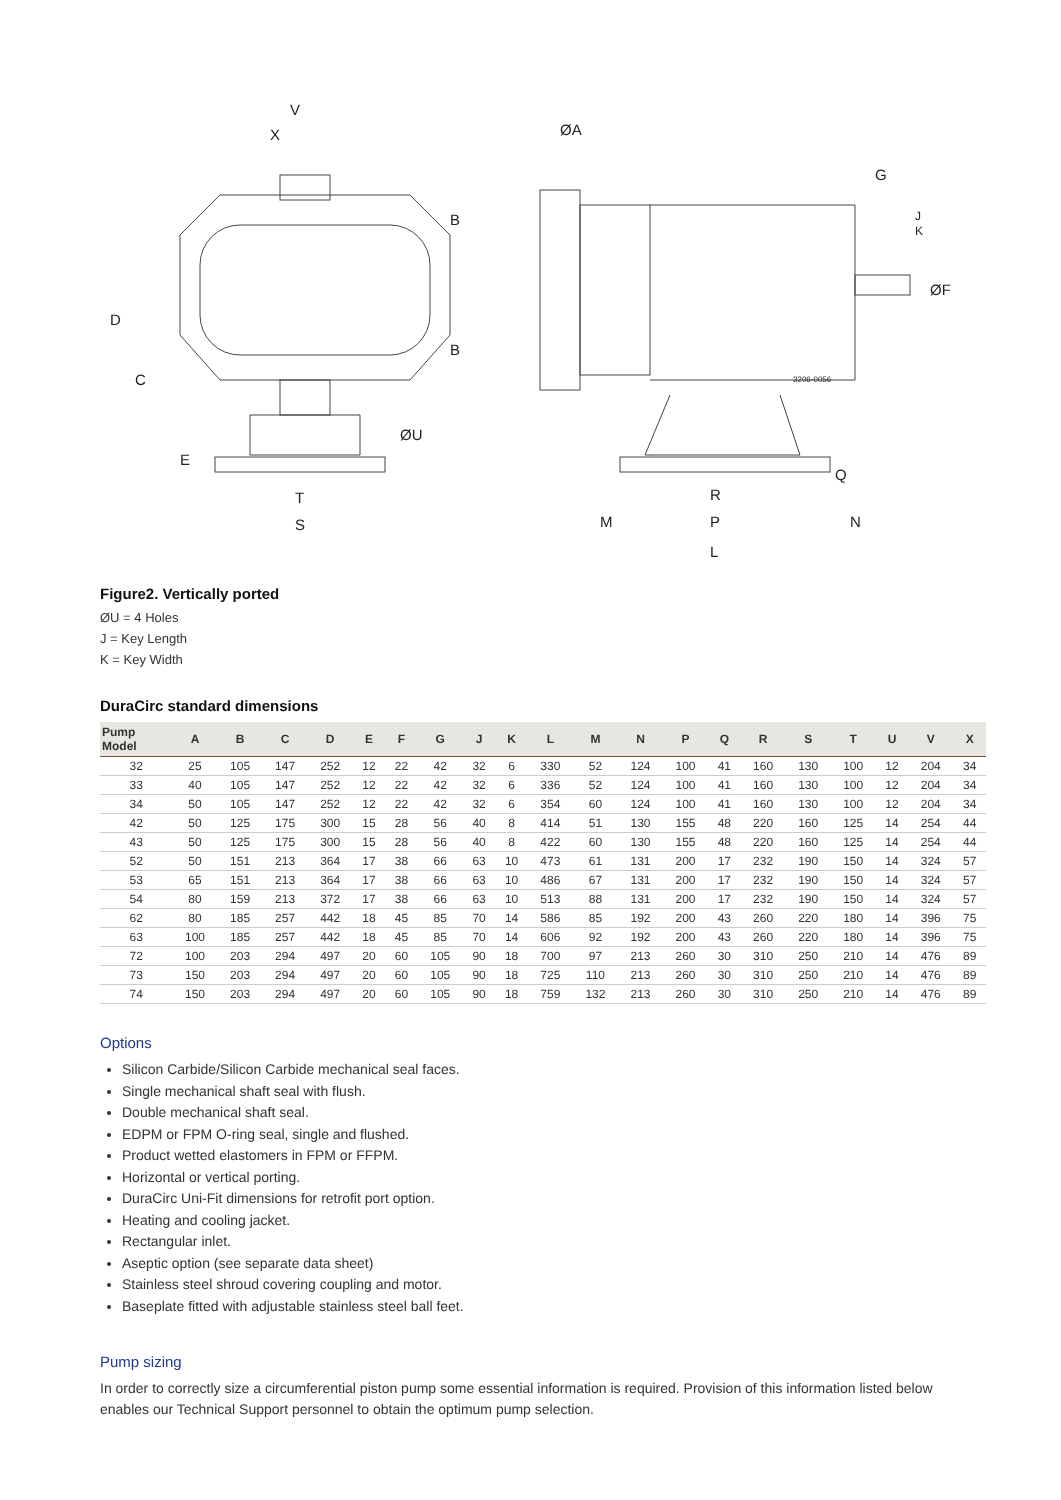V
X
ØA
G
J
K
ØF
B
B
D
C
E
ØU
T
S
Q
R
M
P
N
L
3206-0056
Figure2. Vertically ported
ØU = 4 Holes
J = Key Length
K = Key Width
DuraCirc standard dimensions
| Pump Model | A | B | C | D | E | F | G | J | K | L | M | N | P | Q | R | S | T | U | V | X |
| --- | --- | --- | --- | --- | --- | --- | --- | --- | --- | --- | --- | --- | --- | --- | --- | --- | --- | --- | --- | --- |
| 32 | 25 | 105 | 147 | 252 | 12 | 22 | 42 | 32 | 6 | 330 | 52 | 124 | 100 | 41 | 160 | 130 | 100 | 12 | 204 | 34 |
| 33 | 40 | 105 | 147 | 252 | 12 | 22 | 42 | 32 | 6 | 336 | 52 | 124 | 100 | 41 | 160 | 130 | 100 | 12 | 204 | 34 |
| 34 | 50 | 105 | 147 | 252 | 12 | 22 | 42 | 32 | 6 | 354 | 60 | 124 | 100 | 41 | 160 | 130 | 100 | 12 | 204 | 34 |
| 42 | 50 | 125 | 175 | 300 | 15 | 28 | 56 | 40 | 8 | 414 | 51 | 130 | 155 | 48 | 220 | 160 | 125 | 14 | 254 | 44 |
| 43 | 50 | 125 | 175 | 300 | 15 | 28 | 56 | 40 | 8 | 422 | 60 | 130 | 155 | 48 | 220 | 160 | 125 | 14 | 254 | 44 |
| 52 | 50 | 151 | 213 | 364 | 17 | 38 | 66 | 63 | 10 | 473 | 61 | 131 | 200 | 17 | 232 | 190 | 150 | 14 | 324 | 57 |
| 53 | 65 | 151 | 213 | 364 | 17 | 38 | 66 | 63 | 10 | 486 | 67 | 131 | 200 | 17 | 232 | 190 | 150 | 14 | 324 | 57 |
| 54 | 80 | 159 | 213 | 372 | 17 | 38 | 66 | 63 | 10 | 513 | 88 | 131 | 200 | 17 | 232 | 190 | 150 | 14 | 324 | 57 |
| 62 | 80 | 185 | 257 | 442 | 18 | 45 | 85 | 70 | 14 | 586 | 85 | 192 | 200 | 43 | 260 | 220 | 180 | 14 | 396 | 75 |
| 63 | 100 | 185 | 257 | 442 | 18 | 45 | 85 | 70 | 14 | 606 | 92 | 192 | 200 | 43 | 260 | 220 | 180 | 14 | 396 | 75 |
| 72 | 100 | 203 | 294 | 497 | 20 | 60 | 105 | 90 | 18 | 700 | 97 | 213 | 260 | 30 | 310 | 250 | 210 | 14 | 476 | 89 |
| 73 | 150 | 203 | 294 | 497 | 20 | 60 | 105 | 90 | 18 | 725 | 110 | 213 | 260 | 30 | 310 | 250 | 210 | 14 | 476 | 89 |
| 74 | 150 | 203 | 294 | 497 | 20 | 60 | 105 | 90 | 18 | 759 | 132 | 213 | 260 | 30 | 310 | 250 | 210 | 14 | 476 | 89 |
Options
Silicon Carbide/Silicon Carbide mechanical seal faces.
Single mechanical shaft seal with flush.
Double mechanical shaft seal.
EDPM or FPM O-ring seal, single and flushed.
Product wetted elastomers in FPM or FFPM.
Horizontal or vertical porting.
DuraCirc Uni-Fit dimensions for retrofit port option.
Heating and cooling jacket.
Rectangular inlet.
Aseptic option (see separate data sheet)
Stainless steel shroud covering coupling and motor.
Baseplate fitted with adjustable stainless steel ball feet.
Pump sizing
In order to correctly size a circumferential piston pump some essential information is required. Provision of this information listed below enables our Technical Support personnel to obtain the optimum pump selection.